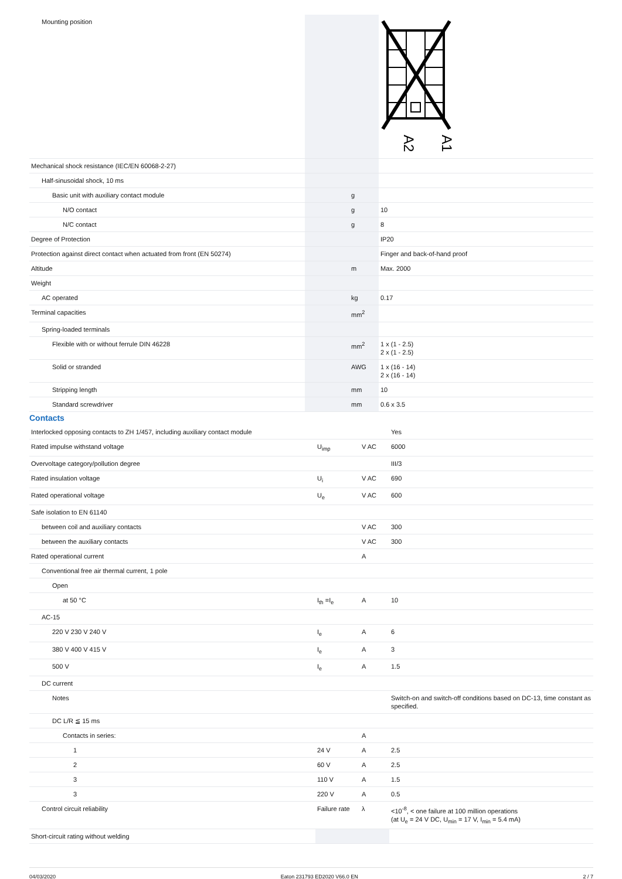| Mounting position | | | A2 A1 |
| Mechanical shock resistance (IEC/EN 60068-2-27) | | | |
| Half-sinusoidal shock, 10 ms | | | |
| Basic unit with auxiliary contact module | | g | |
| N/O contact | | g | 10 |
| N/C contact | | g | 8 |
| Degree of Protection | | | IP20 |
| Protection against direct contact when actuated from front (EN 50274) | | | Finger and back-of-hand proof |
| Altitude | | m | Max. 2000 |
| Weight | | | |
| AC operated | | kg | 0.17 |
| Terminal capacities | | mm<sup>2</sup> | |
| Spring-loaded terminals | | | |
| Flexible with or without ferrule DIN 46228 | | mm<sup>2</sup> | 1 x (1 - 2.5) 2 x (1 - 2.5) |
| Solid or stranded | | AWG | 1 x (16 - 14) 2 x (16 - 14) |
| Stripping length | | mm | 10 |
| Standard screwdriver | | mm | 0.6 x 3.5 |
Contacts
| Interlocked opposing contacts to ZH 1/457, including auxiliary contact module | | | Yes |
| Rated impulse withstand voltage | U<sub>imp</sub> | V AC | 6000 |
| Overvoltage category/pollution degree | | | III/3 |
| Rated insulation voltage | U<sub>i</sub> | V AC | 690 |
| Rated operational voltage | U<sub>e</sub> | V AC | 600 |
| Safe isolation to EN 61140 | | | |
| between coil and auxiliary contacts | | V AC | 300 |
| between the auxiliary contacts | | V AC | 300 |
| Rated operational current | | A | |
| Conventional free air thermal current, 1 pole | | | |
| Open | | | |
| at 50 °C | I<sub>th</sub> =I<sub>e</sub> | A | 10 |
| AC-15 | | | |
| 220 V 230 V 240 V | I<sub>e</sub> | A | 6 |
| 380 V 400 V 415 V | I<sub>e</sub> | A | 3 |
| 500 V | I<sub>e</sub> | A | 1.5 |
| DC current | | | |
| Notes | | | Switch-on and switch-off conditions based on DC-13, time constant as specified. |
| DC L/R ≦ 15 ms | | | |
| Contacts in series: | | A | |
| 1 | 24 V | A | 2.5 |
| 2 | 60 V | A | 2.5 |
| 3 | 110 V | A | 1.5 |
| 3 | 220 V | A | 0.5 |
| Control circuit reliability | Failure rate | λ | <10<sup>-8</sup>, < one failure at 100 million operations (at U<sub>e</sub> = 24 V DC, U<sub>min</sub> = 17 V, I<sub>min</sub> = 5.4 mA) |
| Short-circuit rating without welding | | | |
04/03/2020 Eaton 231793 ED2020 V66.0 EN 2 / 7